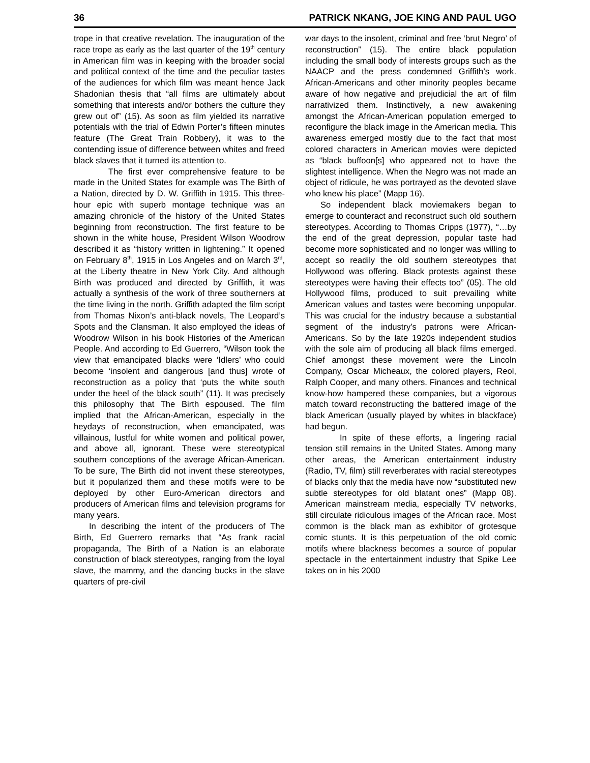36 PATRICK NKANG, JOE KING AND PAUL UGO
trope in that creative revelation. The inauguration of the race trope as early as the last quarter of the 19<sup>th</sup> century in American film was in keeping with the broader social and political context of the time and the peculiar tastes of the audiences for which film was meant hence Jack Shadonian thesis that “all films are ultimately about something that interests and/or bothers the culture they grew out of” (15). As soon as film yielded its narrative potentials with the trial of Edwin Porter’s fifteen minutes feature (The Great Train Robbery), it was to the contending issue of difference between whites and freed black slaves that it turned its attention to.
The first ever comprehensive feature to be made in the United States for example was The Birth of a Nation, directed by D. W. Griffith in 1915. This three-hour epic with superb montage technique was an amazing chronicle of the history of the United States beginning from reconstruction. The first feature to be shown in the white house, President Wilson Woodrow described it as “history written in lightening.” It opened on February 8<sup>th</sup>, 1915 in Los Angeles and on March 3<sup>rd</sup>, at the Liberty theatre in New York City. And although Birth was produced and directed by Griffith, it was actually a synthesis of the work of three southerners at the time living in the north. Griffith adapted the film script from Thomas Nixon’s anti-black novels, The Leopard’s Spots and the Clansman. It also employed the ideas of Woodrow Wilson in his book Histories of the American People. And according to Ed Guerrero, “Wilson took the view that emancipated blacks were ‘Idlers’ who could become ‘insolent and dangerous [and thus] wrote of reconstruction as a policy that ‘puts the white south under the heel of the black south” (11). It was precisely this philosophy that The Birth espoused. The film implied that the African-American, especially in the heydays of reconstruction, when emancipated, was villainous, lustful for white women and political power, and above all, ignorant. These were stereotypical southern conceptions of the average African-American. To be sure, The Birth did not invent these stereotypes, but it popularized them and these motifs were to be deployed by other Euro-American directors and producers of American films and television programs for many years.
In describing the intent of the producers of The Birth, Ed Guerrero remarks that “As frank racial propaganda, The Birth of a Nation is an elaborate construction of black stereotypes, ranging from the loyal slave, the mammy, and the dancing bucks in the slave quarters of pre-civil
war days to the insolent, criminal and free ‘brut Negro’ of reconstruction” (15). The entire black population including the small body of interests groups such as the NAACP and the press condemned Griffith’s work. African-Americans and other minority peoples became aware of how negative and prejudicial the art of film narrativized them. Instinctively, a new awakening amongst the African-American population emerged to reconfigure the black image in the American media. This awareness emerged mostly due to the fact that most colored characters in American movies were depicted as “black buffoon[s] who appeared not to have the slightest intelligence. When the Negro was not made an object of ridicule, he was portrayed as the devoted slave who knew his place” (Mapp 16).
So independent black moviemakers began to emerge to counteract and reconstruct such old southern stereotypes. According to Thomas Cripps (1977), “…by the end of the great depression, popular taste had become more sophisticated and no longer was willing to accept so readily the old southern stereotypes that Hollywood was offering. Black protests against these stereotypes were having their effects too” (05). The old Hollywood films, produced to suit prevailing white American values and tastes were becoming unpopular. This was crucial for the industry because a substantial segment of the industry’s patrons were African-Americans. So by the late 1920s independent studios with the sole aim of producing all black films emerged. Chief amongst these movement were the Lincoln Company, Oscar Micheaux, the colored players, Reol, Ralph Cooper, and many others. Finances and technical know-how hampered these companies, but a vigorous match toward reconstructing the battered image of the black American (usually played by whites in blackface) had begun.
In spite of these efforts, a lingering racial tension still remains in the United States. Among many other areas, the American entertainment industry (Radio, TV, film) still reverberates with racial stereotypes of blacks only that the media have now “substituted new subtle stereotypes for old blatant ones” (Mapp 08). American mainstream media, especially TV networks, still circulate ridiculous images of the African race. Most common is the black man as exhibitor of grotesque comic stunts. It is this perpetuation of the old comic motifs where blackness becomes a source of popular spectacle in the entertainment industry that Spike Lee takes on in his 2000